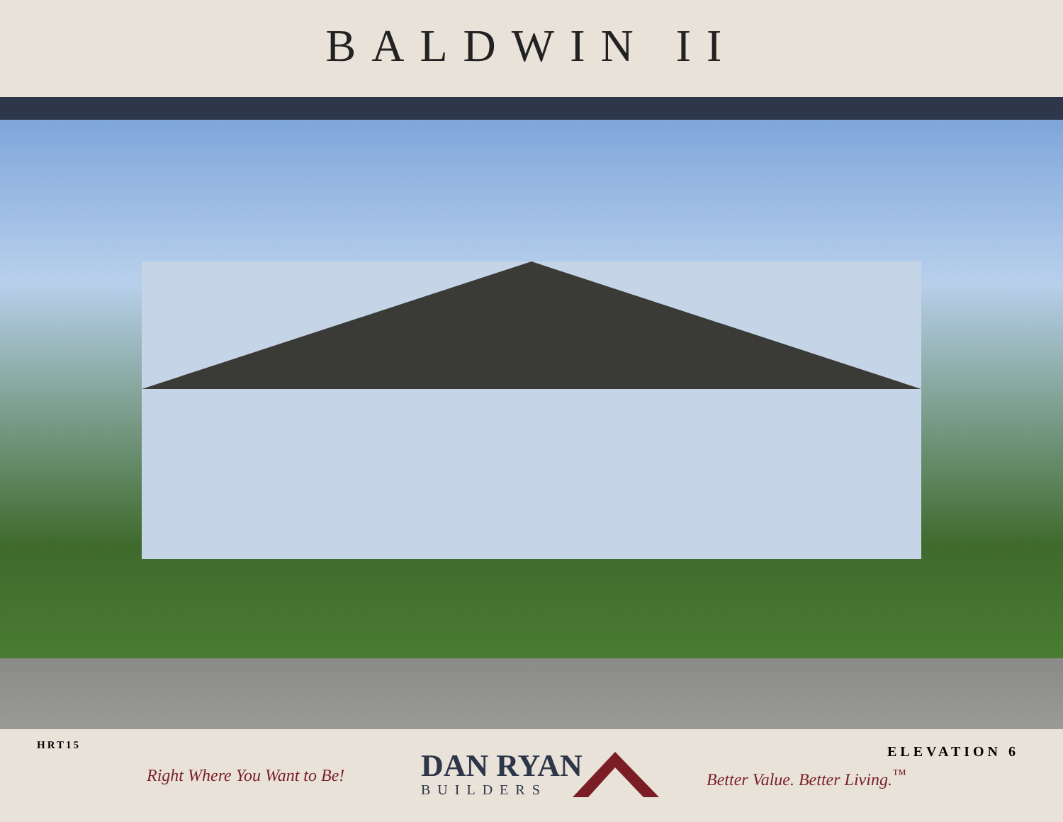BALDWIN II
HRT15 ELEVATION 6
Right Where You Want to Be!
DAN RYAN
BUILDERS
Better Value. Better Living.<sup>™</sup>